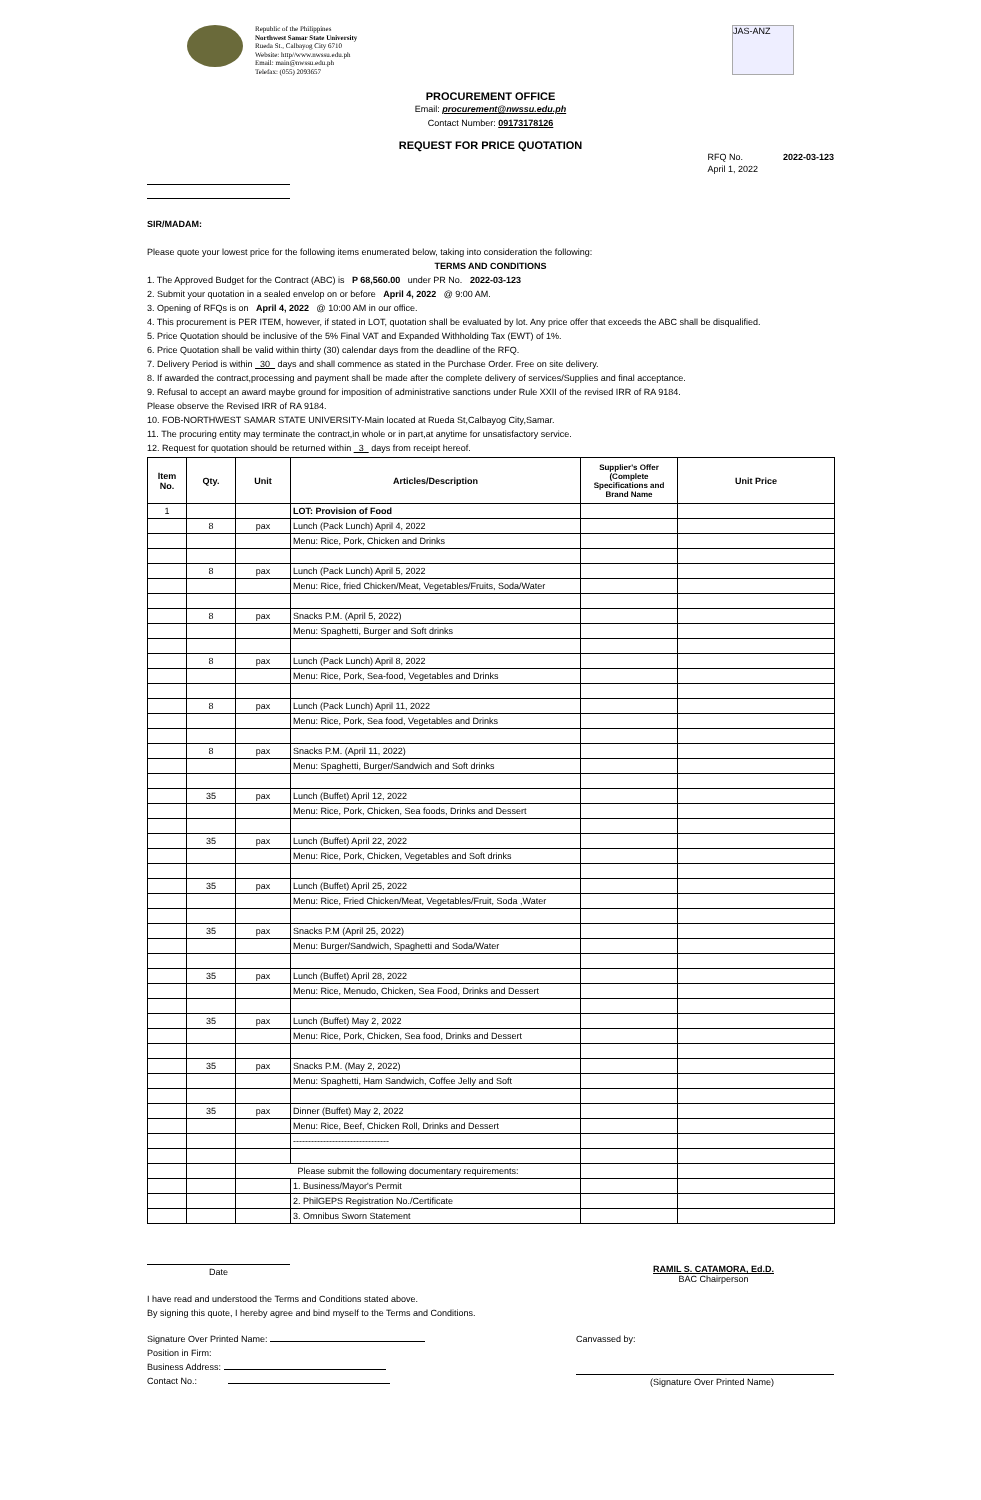Republic of the Philippines
Northwest Samar State University
Rueda St., Calbayog City 6710
Website: http//www.nwssu.edu.ph
Email: main@nwssu.edu.ph
Telefax: (055) 2093657
JAS-ANZ
PROCUREMENT OFFICE
Email: procurement@nwssu.edu.ph
Contact Number: 09173178126
REQUEST FOR PRICE QUOTATION
RFQ No. 2022-03-123
April 1, 2022
SIR/MADAM:
Please quote your lowest price for the following items enumerated below, taking into consideration the following:
TERMS AND CONDITIONS
1. The Approved Budget for the Contract (ABC) is P 68,560.00 under PR No. 2022-03-123
2. Submit your quotation in a sealed envelop on or before April 4, 2022 @ 9:00 AM.
3. Opening of RFQs is on April 4, 2022 @ 10:00 AM in our office.
4. This procurement is PER ITEM, however, if stated in LOT, quotation shall be evaluated by lot. Any price offer that exceeds the ABC shall be disqualified.
5. Price Quotation should be inclusive of the 5% Final VAT and Expanded Withholding Tax (EWT) of 1%.
6. Price Quotation shall be valid within thirty (30) calendar days from the deadline of the RFQ.
7. Delivery Period is within 30 days and shall commence as stated in the Purchase Order. Free on site delivery.
8. If awarded the contract,processing and payment shall be made after the complete delivery of services/Supplies and final acceptance.
9. Refusal to accept an award maybe ground for imposition of administrative sanctions under Rule XXII of the revised IRR of RA 9184.
Please observe the Revised IRR of RA 9184.
10. FOB-NORTHWEST SAMAR STATE UNIVERSITY-Main located at Rueda St,Calbayog City,Samar.
11. The procuring entity may terminate the contract,in whole or in part,at anytime for unsatisfactory service.
12. Request for quotation should be returned within 3 days from receipt hereof.
| Item No. | Qty. | Unit | Articles/Description | Supplier's Offer (Complete Specifications and Brand Name | Unit Price |
| --- | --- | --- | --- | --- | --- |
| 1 | | | LOT: Provision of Food | | |
| | 8 | pax | Lunch (Pack Lunch) April 4, 2022 | | |
| | | | Menu: Rice, Pork, Chicken and Drinks | | |
| | 8 | pax | Lunch (Pack Lunch) April 5, 2022 | | |
| | | | Menu: Rice, fried Chicken/Meat, Vegetables/Fruits, Soda/Water | | |
| | 8 | pax | Snacks P.M. (April 5, 2022) | | |
| | | | Menu: Spaghetti, Burger and Soft drinks | | |
| | 8 | pax | Lunch (Pack Lunch) April 8, 2022 | | |
| | | | Menu: Rice, Pork, Sea-food, Vegetables and Drinks | | |
| | 8 | pax | Lunch (Pack Lunch) April 11, 2022 | | |
| | | | Menu: Rice, Pork, Sea food, Vegetables and Drinks | | |
| | 8 | pax | Snacks P.M. (April 11, 2022) | | |
| | | | Menu: Spaghetti, Burger/Sandwich and Soft drinks | | |
| | 35 | pax | Lunch (Buffet) April 12, 2022 | | |
| | | | Menu: Rice, Pork, Chicken, Sea foods, Drinks and Dessert | | |
| | 35 | pax | Lunch (Buffet) April 22, 2022 | | |
| | | | Menu: Rice, Pork, Chicken, Vegetables and Soft drinks | | |
| | 35 | pax | Lunch (Buffet) April 25, 2022 | | |
| | | | Menu: Rice, Fried Chicken/Meat, Vegetables/Fruit, Soda ,Water | | |
| | 35 | pax | Snacks P.M (April 25, 2022) | | |
| | | | Menu: Burger/Sandwich, Spaghetti and Soda/Water | | |
| | 35 | pax | Lunch (Buffet) April 28, 2022 | | |
| | | | Menu: Rice, Menudo, Chicken, Sea Food, Drinks and Dessert | | |
| | 35 | pax | Lunch (Buffet) May 2, 2022 | | |
| | | | Menu: Rice, Pork, Chicken, Sea food, Drinks and Dessert | | |
| | 35 | pax | Snacks P.M. (May 2, 2022) | | |
| | | | Menu: Spaghetti, Ham Sandwich, Coffee Jelly and Soft | | |
| | 35 | pax | Dinner (Buffet) May 2, 2022 | | |
| | | | Menu: Rice, Beef, Chicken Roll, Drinks and Dessert | | |
| | | | -------------------------------- | | |
| | | Please submit the following documentary requirements: | | | |
| | | | 1. Business/Mayor's Permit | | |
| | | | 2. PhilGEPS Registration No./Certificate | | |
| | | | 3. Omnibus Sworn Statement | | |
Date RAMIL S. CATAMORA, Ed.D.
BAC Chairperson
I have read and understood the Terms and Conditions stated above.
By signing this quote, I hereby agree and bind myself to the Terms and Conditions.
Signature Over Printed Name:
Position in Firm:
Business Address:
Contact No.:
Canvassed by:
(Signature Over Printed Name)